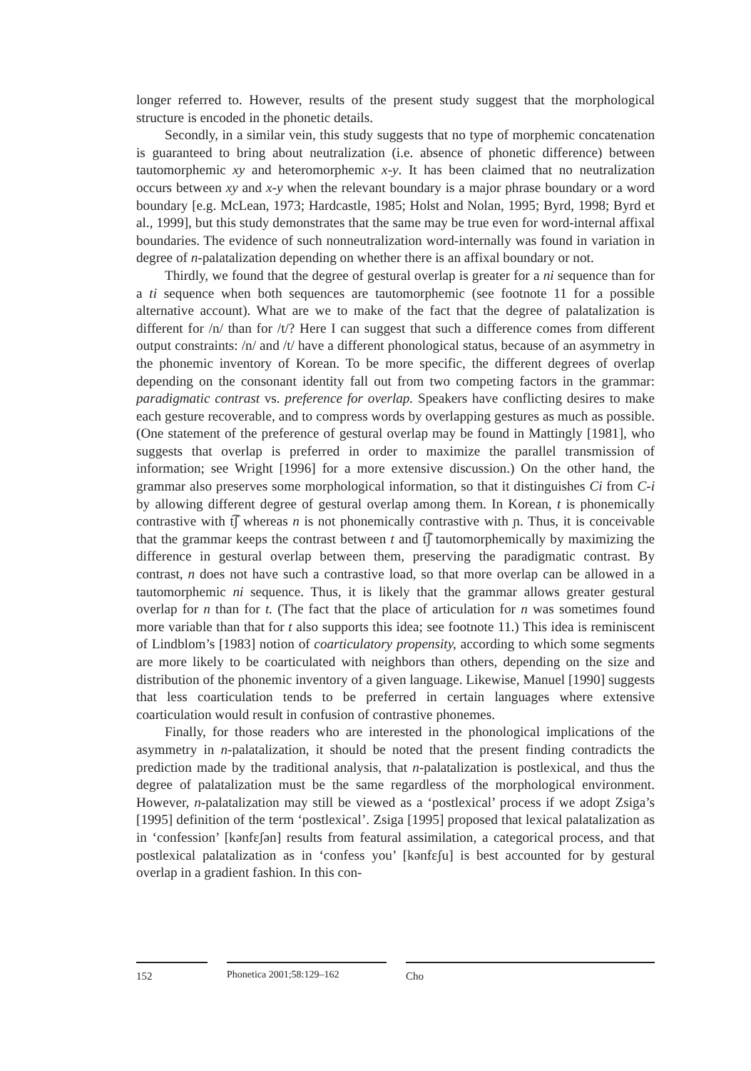longer referred to. However, results of the present study suggest that the morphological structure is encoded in the phonetic details.
Secondly, in a similar vein, this study suggests that no type of morphemic concatenation is guaranteed to bring about neutralization (i.e. absence of phonetic difference) between tautomorphemic xy and heteromorphemic x-y. It has been claimed that no neutralization occurs between xy and x-y when the relevant boundary is a major phrase boundary or a word boundary [e.g. McLean, 1973; Hardcastle, 1985; Holst and Nolan, 1995; Byrd, 1998; Byrd et al., 1999], but this study demonstrates that the same may be true even for word-internal affixal boundaries. The evidence of such nonneutralization word-internally was found in variation in degree of n-palatalization depending on whether there is an affixal boundary or not.
Thirdly, we found that the degree of gestural overlap is greater for a ni sequence than for a ti sequence when both sequences are tautomorphemic (see footnote 11 for a possible alternative account). What are we to make of the fact that the degree of palatalization is different for /n/ than for /t/? Here I can suggest that such a difference comes from different output constraints: /n/ and /t/ have a different phonological status, because of an asymmetry in the phonemic inventory of Korean. To be more specific, the different degrees of overlap depending on the consonant identity fall out from two competing factors in the grammar: paradigmatic contrast vs. preference for overlap. Speakers have conflicting desires to make each gesture recoverable, and to compress words by overlapping gestures as much as possible. (One statement of the preference of gestural overlap may be found in Mattingly [1981], who suggests that overlap is preferred in order to maximize the parallel transmission of information; see Wright [1996] for a more extensive discussion.) On the other hand, the grammar also preserves some morphological information, so that it distinguishes Ci from C-i by allowing different degree of gestural overlap among them. In Korean, t is phonemically contrastive with t͡ʃ whereas n is not phonemically contrastive with ɲ. Thus, it is conceivable that the grammar keeps the contrast between t and t͡ʃ tautomorphemically by maximizing the difference in gestural overlap between them, preserving the paradigmatic contrast. By contrast, n does not have such a contrastive load, so that more overlap can be allowed in a tautomorphemic ni sequence. Thus, it is likely that the grammar allows greater gestural overlap for n than for t. (The fact that the place of articulation for n was sometimes found more variable than that for t also supports this idea; see footnote 11.) This idea is reminiscent of Lindblom’s [1983] notion of coarticulatory propensity, according to which some segments are more likely to be coarticulated with neighbors than others, depending on the size and distribution of the phonemic inventory of a given language. Likewise, Manuel [1990] suggests that less coarticulation tends to be preferred in certain languages where extensive coarticulation would result in confusion of contrastive phonemes.
Finally, for those readers who are interested in the phonological implications of the asymmetry in n-palatalization, it should be noted that the present finding contradicts the prediction made by the traditional analysis, that n-palatalization is postlexical, and thus the degree of palatalization must be the same regardless of the morphological environment. However, n-palatalization may still be viewed as a ‘postlexical’ process if we adopt Zsiga’s [1995] definition of the term ‘postlexical’. Zsiga [1995] proposed that lexical palatalization as in ‘confession’ [kənfɛʃən] results from featural assimilation, a categorical process, and that postlexical palatalization as in ‘confess you’ [kənfɛʃu] is best accounted for by gestural overlap in a gradient fashion. In this con-
152 Phonetica 2001;58:129–162 Cho